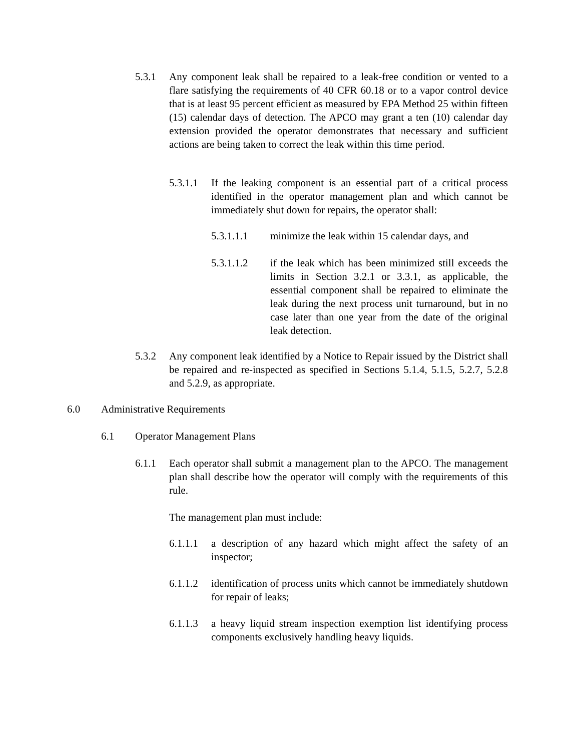5.3.1 Any component leak shall be repaired to a leak-free condition or vented to a flare satisfying the requirements of 40 CFR 60.18 or to a vapor control device that is at least 95 percent efficient as measured by EPA Method 25 within fifteen (15) calendar days of detection. The APCO may grant a ten (10) calendar day extension provided the operator demonstrates that necessary and sufficient actions are being taken to correct the leak within this time period.
5.3.1.1
If the leaking component is an essential part of a critical process identified in the operator management plan and which cannot be immediately shut down for repairs, the operator shall:
5.3.1.1.1 minimize the leak within 15 calendar days, and
5.3.1.1.2 if the leak which has been minimized still exceeds the limits in Section 3.2.1 or 3.3.1, as applicable, the essential component shall be repaired to eliminate the leak during the next process unit turnaround, but in no case later than one year from the date of the original leak detection.
5.3.2 Any component leak identified by a Notice to Repair issued by the District shall be repaired and re-inspected as specified in Sections 5.1.4, 5.1.5, 5.2.7, 5.2.8 and 5.2.9, as appropriate.
6.0 Administrative Requirements
6.1 Operator Management Plans
6.1.1 Each operator shall submit a management plan to the APCO. The management plan shall describe how the operator will comply with the requirements of this rule.
The management plan must include:
6.1.1.1
a description of any hazard which might affect the safety of an inspector;
6.1.1.2
identification of process units which cannot be immediately shutdown for repair of leaks;
6.1.1.3
a heavy liquid stream inspection exemption list identifying process components exclusively handling heavy liquids.